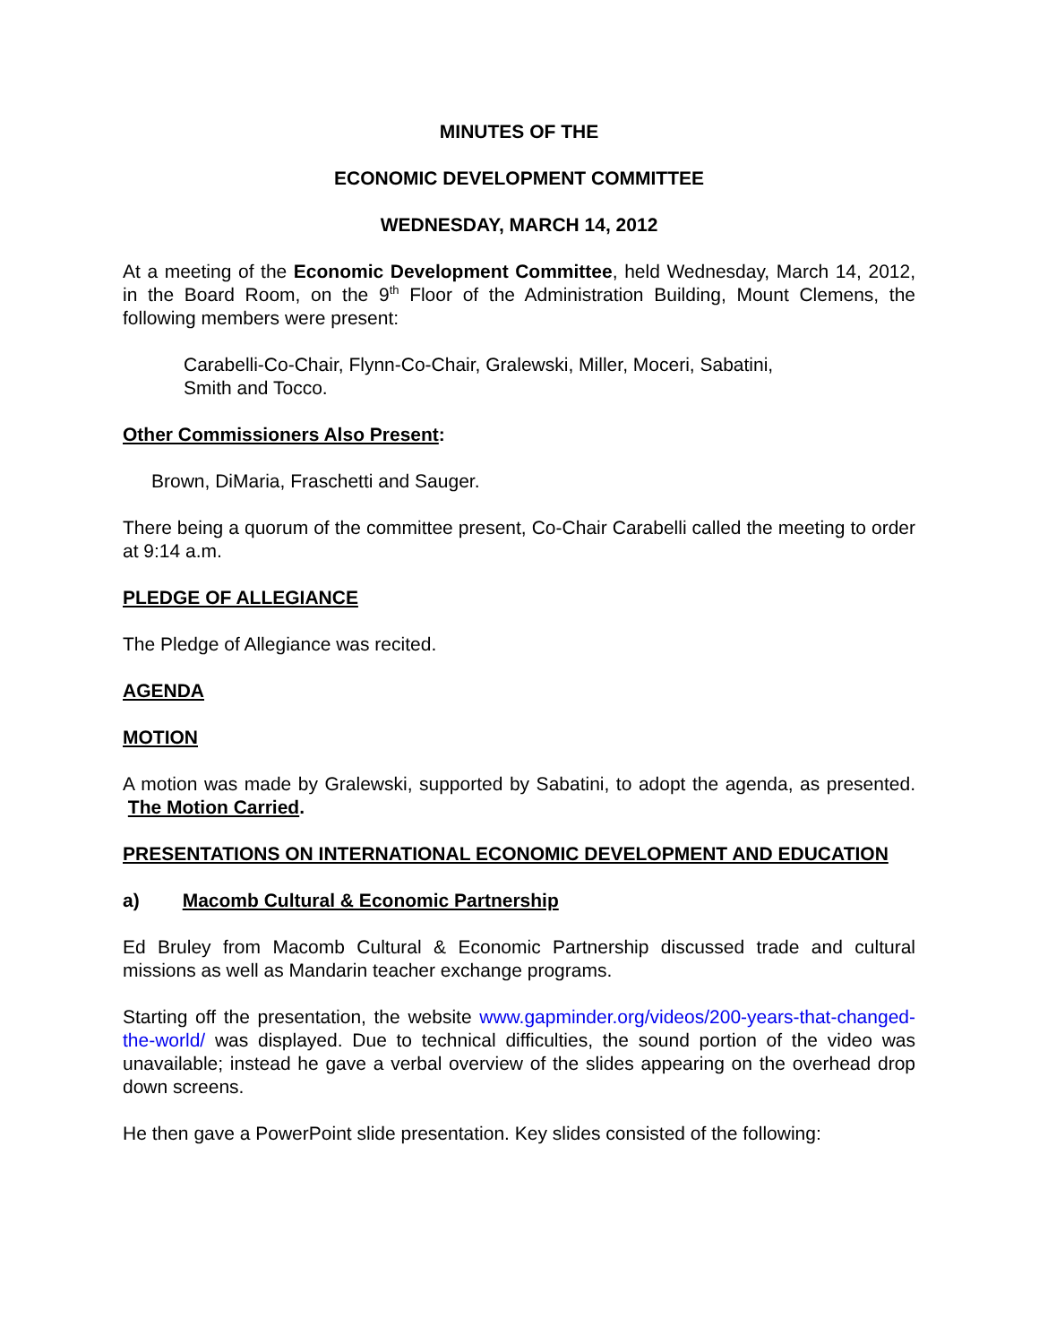MINUTES OF THE
ECONOMIC DEVELOPMENT COMMITTEE
WEDNESDAY, MARCH 14, 2012
At a meeting of the Economic Development Committee, held Wednesday, March 14, 2012, in the Board Room, on the 9<sup>th</sup> Floor of the Administration Building, Mount Clemens, the following members were present:
Carabelli-Co-Chair, Flynn-Co-Chair, Gralewski, Miller, Moceri, Sabatini,
Smith and Tocco.
Other Commissioners Also Present:
Brown, DiMaria, Fraschetti and Sauger.
There being a quorum of the committee present, Co-Chair Carabelli called the meeting to order at 9:14 a.m.
PLEDGE OF ALLEGIANCE
The Pledge of Allegiance was recited.
AGENDA
MOTION
A motion was made by Gralewski, supported by Sabatini, to adopt the agenda, as presented. The Motion Carried.
PRESENTATIONS ON INTERNATIONAL ECONOMIC DEVELOPMENT AND EDUCATION
a) Macomb Cultural & Economic Partnership
Ed Bruley from Macomb Cultural & Economic Partnership discussed trade and cultural missions as well as Mandarin teacher exchange programs.
Starting off the presentation, the website www.gapminder.org/videos/200-years-that-changed-the-world/ was displayed. Due to technical difficulties, the sound portion of the video was unavailable; instead he gave a verbal overview of the slides appearing on the overhead drop down screens.
He then gave a PowerPoint slide presentation. Key slides consisted of the following: